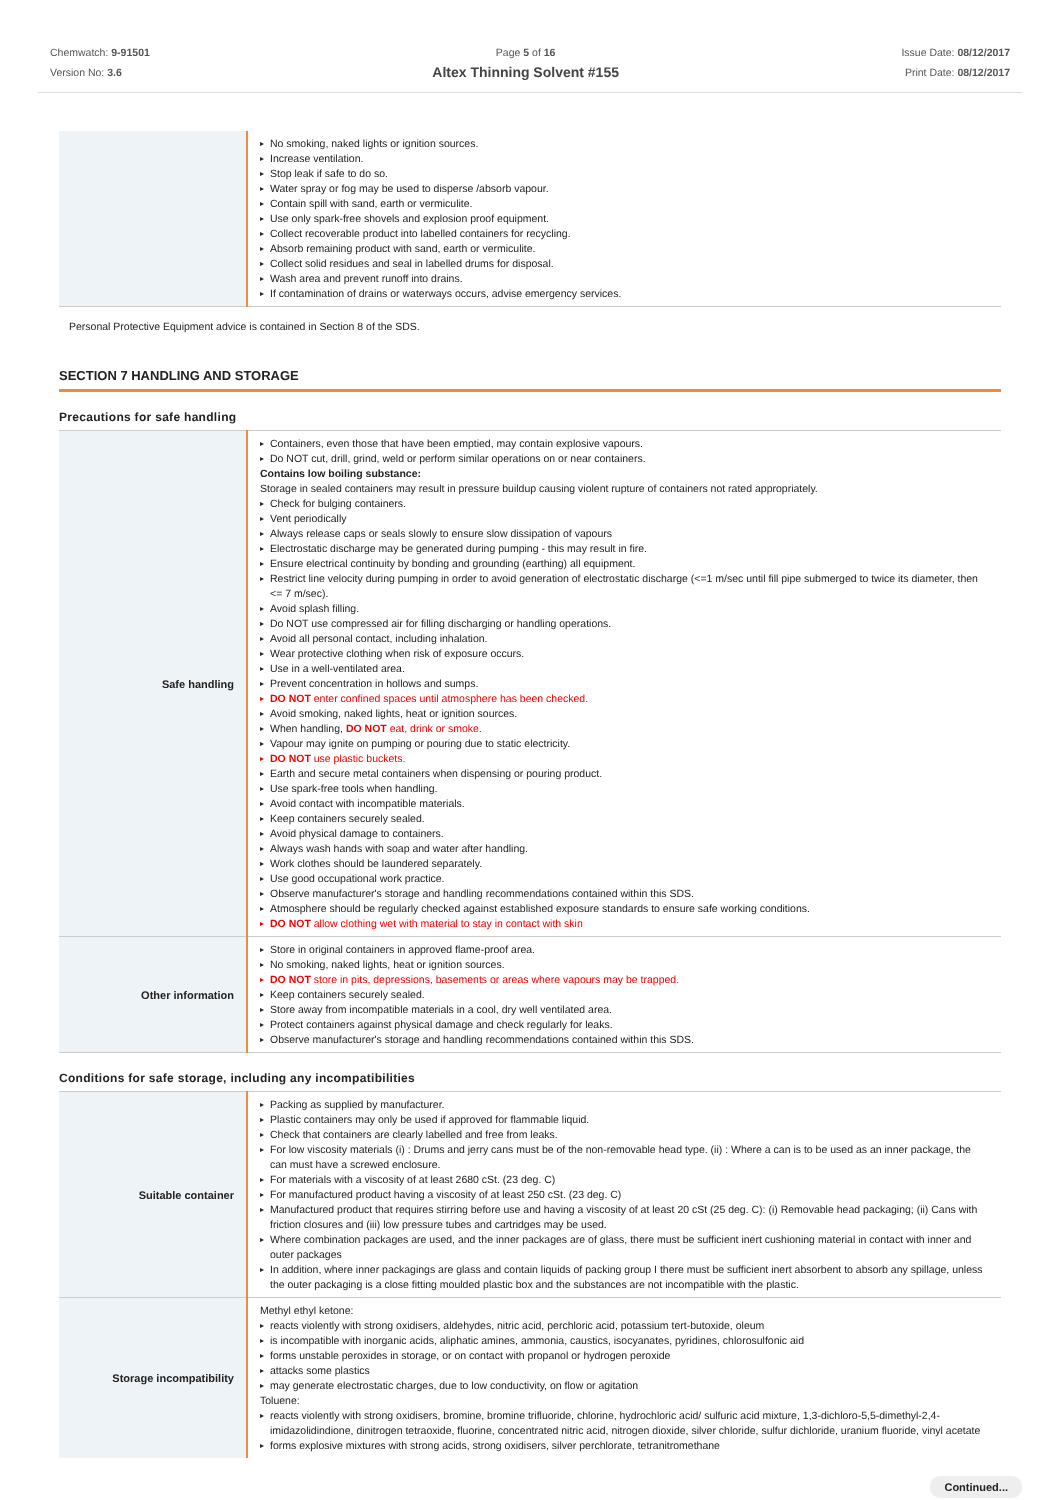Chemwatch: 9-91501
Version No: 3.6
Page 5 of 16
Altex Thinning Solvent #155
Issue Date: 08/12/2017
Print Date: 08/12/2017
| | No smoking, naked lights or ignition sources. Increase ventilation. Stop leak if safe to do so. Water spray or fog may be used to disperse /absorb vapour. Contain spill with sand, earth or vermiculite. Use only spark-free shovels and explosion proof equipment. Collect recoverable product into labelled containers for recycling. Absorb remaining product with sand, earth or vermiculite. Collect solid residues and seal in labelled drums for disposal. Wash area and prevent runoff into drains. If contamination of drains or waterways occurs, advise emergency services. |
Personal Protective Equipment advice is contained in Section 8 of the SDS.
SECTION 7 HANDLING AND STORAGE
Precautions for safe handling
| Safe handling | Containers, even those that have been emptied, may contain explosive vapours. Do NOT cut, drill, grind, weld or perform similar operations on or near containers. Contains low boiling substance: Storage in sealed containers may result in pressure buildup causing violent rupture of containers not rated appropriately. Check for bulging containers. Vent periodically Always release caps or seals slowly to ensure slow dissipation of vapours Electrostatic discharge may be generated during pumping - this may result in fire. Ensure electrical continuity by bonding and grounding (earthing) all equipment. Restrict line velocity during pumping in order to avoid generation of electrostatic discharge (<=1 m/sec until fill pipe submerged to twice its diameter, then <= 7 m/sec). Avoid splash filling. Do NOT use compressed air for filling discharging or handling operations. Avoid all personal contact, including inhalation. Wear protective clothing when risk of exposure occurs. Use in a well-ventilated area. Prevent concentration in hollows and sumps. DO NOT enter confined spaces until atmosphere has been checked. Avoid smoking, naked lights, heat or ignition sources. When handling, DO NOT eat, drink or smoke. Vapour may ignite on pumping or pouring due to static electricity. DO NOT use plastic buckets. Earth and secure metal containers when dispensing or pouring product. Use spark-free tools when handling. Avoid contact with incompatible materials. Keep containers securely sealed. Avoid physical damage to containers. Always wash hands with soap and water after handling. Work clothes should be laundered separately. Use good occupational work practice. Observe manufacturer's storage and handling recommendations contained within this SDS. Atmosphere should be regularly checked against established exposure standards to ensure safe working conditions. DO NOT allow clothing wet with material to stay in contact with skin |
| Other information | Store in original containers in approved flame-proof area. No smoking, naked lights, heat or ignition sources. DO NOT store in pits, depressions, basements or areas where vapours may be trapped. Keep containers securely sealed. Store away from incompatible materials in a cool, dry well ventilated area. Protect containers against physical damage and check regularly for leaks. Observe manufacturer's storage and handling recommendations contained within this SDS. |
Conditions for safe storage, including any incompatibilities
| Suitable container | Packing as supplied by manufacturer. Plastic containers may only be used if approved for flammable liquid. Check that containers are clearly labelled and free from leaks. For low viscosity materials (i) : Drums and jerry cans must be of the non-removable head type. (ii) : Where a can is to be used as an inner package, the can must have a screwed enclosure. For materials with a viscosity of at least 2680 cSt. (23 deg. C) For manufactured product having a viscosity of at least 250 cSt. (23 deg. C) Manufactured product that requires stirring before use and having a viscosity of at least 20 cSt (25 deg. C): (i) Removable head packaging; (ii) Cans with friction closures and (iii) low pressure tubes and cartridges may be used. Where combination packages are used, and the inner packages are of glass, there must be sufficient inert cushioning material in contact with inner and outer packages In addition, where inner packagings are glass and contain liquids of packing group I there must be sufficient inert absorbent to absorb any spillage, unless the outer packaging is a close fitting moulded plastic box and the substances are not incompatible with the plastic. |
| Storage incompatibility | Methyl ethyl ketone: reacts violently with strong oxidisers, aldehydes, nitric acid, perchloric acid, potassium tert-butoxide, oleum is incompatible with inorganic acids, aliphatic amines, ammonia, caustics, isocyanates, pyridines, chlorosulfonic aid forms unstable peroxides in storage, or on contact with propanol or hydrogen peroxide attacks some plastics may generate electrostatic charges, due to low conductivity, on flow or agitation Toluene: reacts violently with strong oxidisers, bromine, bromine trifluoride, chlorine, hydrochloric acid/ sulfuric acid mixture, 1,3-dichloro-5,5-dimethyl-2,4-imidazolidindione, dinitrogen tetraoxide, fluorine, concentrated nitric acid, nitrogen dioxide, silver chloride, sulfur dichloride, uranium fluoride, vinyl acetate forms explosive mixtures with strong acids, strong oxidisers, silver perchlorate, tetranitromethane |
Continued...